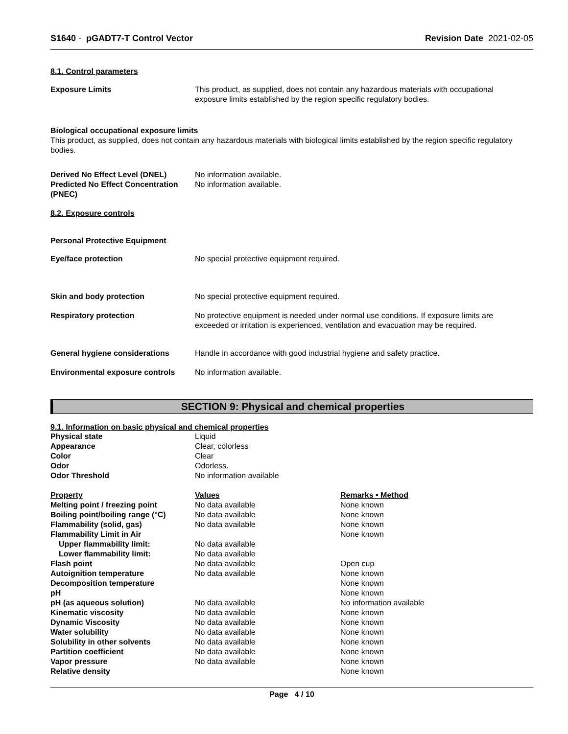S1640 - pGADT7-T Control Vector Revision Date 2021-02-05
8.1. Control parameters
| Exposure Limits | This product, as supplied, does not contain any hazardous materials with occupational exposure limits established by the region specific regulatory bodies. |
Biological occupational exposure limits
This product, as supplied, does not contain any hazardous materials with biological limits established by the region specific regulatory bodies.
| Derived No Effect Level (DNEL) | No information available. |
| Predicted No Effect Concentration (PNEC) | No information available. |
8.2. Exposure controls
Personal Protective Equipment
| Eye/face protection | No special protective equipment required. |
| Skin and body protection | No special protective equipment required. |
| Respiratory protection | No protective equipment is needed under normal use conditions. If exposure limits are exceeded or irritation is experienced, ventilation and evacuation may be required. |
| General hygiene considerations | Handle in accordance with good industrial hygiene and safety practice. |
| Environmental exposure controls | No information available. |
SECTION 9: Physical and chemical properties
9.1. Information on basic physical and chemical properties
| Physical state | Liquid |
| Appearance | Clear, colorless |
| Color | Clear |
| Odor | Odorless. |
| Odor Threshold | No information available |
| Property | Values | Remarks • Method |
| Melting point / freezing point | No data available | None known |
| Boiling point/boiling range (°C) | No data available | None known |
| Flammability (solid, gas) | No data available | None known |
| Flammability Limit in Air | | None known |
| Upper flammability limit: | No data available | |
| Lower flammability limit: | No data available | |
| Flash point | No data available | Open cup |
| Autoignition temperature | No data available | None known |
| Decomposition temperature | | None known |
| pH | | None known |
| pH (as aqueous solution) | No data available | No information available |
| Kinematic viscosity | No data available | None known |
| Dynamic Viscosity | No data available | None known |
| Water solubility | No data available | None known |
| Solubility in other solvents | No data available | None known |
| Partition coefficient | No data available | None known |
| Vapor pressure | No data available | None known |
| Relative density | | None known |
Page 4 / 10